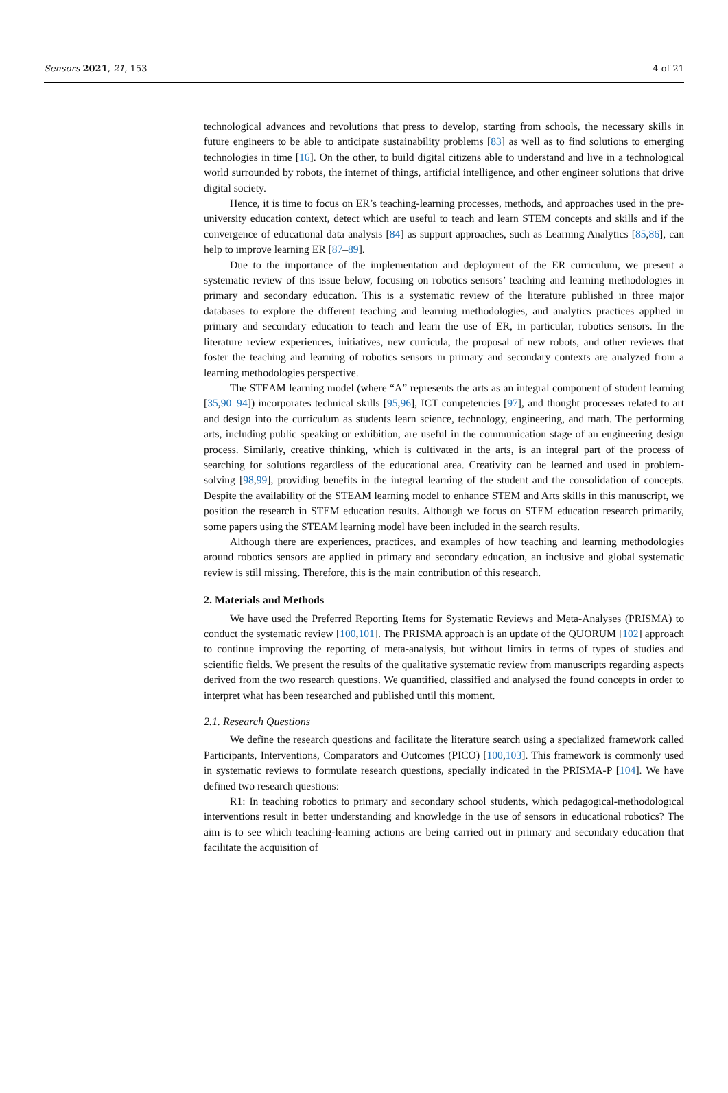Sensors 2021, 21, 153 4 of 21
technological advances and revolutions that press to develop, starting from schools, the necessary skills in future engineers to be able to anticipate sustainability problems [83] as well as to find solutions to emerging technologies in time [16]. On the other, to build digital citizens able to understand and live in a technological world surrounded by robots, the internet of things, artificial intelligence, and other engineer solutions that drive digital society.
Hence, it is time to focus on ER’s teaching-learning processes, methods, and approaches used in the pre-university education context, detect which are useful to teach and learn STEM concepts and skills and if the convergence of educational data analysis [84] as support approaches, such as Learning Analytics [85,86], can help to improve learning ER [87–89].
Due to the importance of the implementation and deployment of the ER curriculum, we present a systematic review of this issue below, focusing on robotics sensors’ teaching and learning methodologies in primary and secondary education. This is a systematic review of the literature published in three major databases to explore the different teaching and learning methodologies, and analytics practices applied in primary and secondary education to teach and learn the use of ER, in particular, robotics sensors. In the literature review experiences, initiatives, new curricula, the proposal of new robots, and other reviews that foster the teaching and learning of robotics sensors in primary and secondary contexts are analyzed from a learning methodologies perspective.
The STEAM learning model (where “A” represents the arts as an integral component of student learning [35,90–94]) incorporates technical skills [95,96], ICT competencies [97], and thought processes related to art and design into the curriculum as students learn science, technology, engineering, and math. The performing arts, including public speaking or exhibition, are useful in the communication stage of an engineering design process. Similarly, creative thinking, which is cultivated in the arts, is an integral part of the process of searching for solutions regardless of the educational area. Creativity can be learned and used in problem-solving [98,99], providing benefits in the integral learning of the student and the consolidation of concepts. Despite the availability of the STEAM learning model to enhance STEM and Arts skills in this manuscript, we position the research in STEM education results. Although we focus on STEM education research primarily, some papers using the STEAM learning model have been included in the search results.
Although there are experiences, practices, and examples of how teaching and learning methodologies around robotics sensors are applied in primary and secondary education, an inclusive and global systematic review is still missing. Therefore, this is the main contribution of this research.
2. Materials and Methods
We have used the Preferred Reporting Items for Systematic Reviews and Meta-Analyses (PRISMA) to conduct the systematic review [100,101]. The PRISMA approach is an update of the QUORUM [102] approach to continue improving the reporting of meta-analysis, but without limits in terms of types of studies and scientific fields. We present the results of the qualitative systematic review from manuscripts regarding aspects derived from the two research questions. We quantified, classified and analysed the found concepts in order to interpret what has been researched and published until this moment.
2.1. Research Questions
We define the research questions and facilitate the literature search using a specialized framework called Participants, Interventions, Comparators and Outcomes (PICO) [100,103]. This framework is commonly used in systematic reviews to formulate research questions, specially indicated in the PRISMA-P [104]. We have defined two research questions:
R1: In teaching robotics to primary and secondary school students, which pedagogical-methodological interventions result in better understanding and knowledge in the use of sensors in educational robotics? The aim is to see which teaching-learning actions are being carried out in primary and secondary education that facilitate the acquisition of